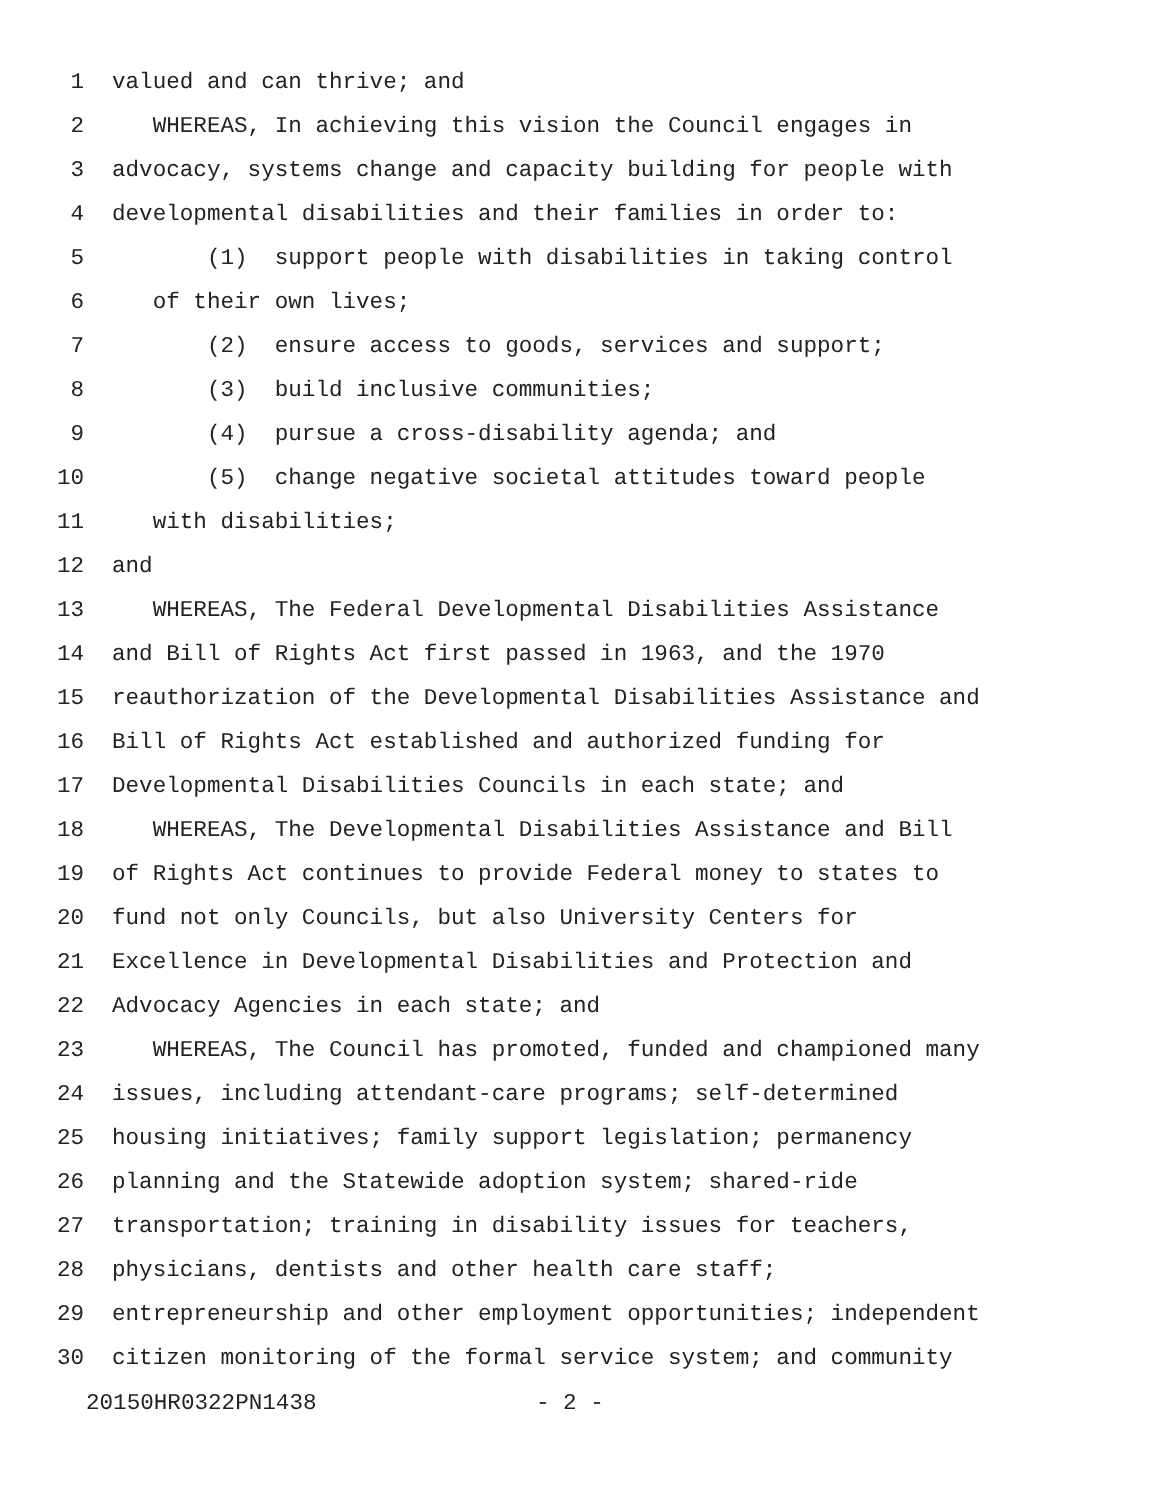1 valued and can thrive; and
2 WHEREAS, In achieving this vision the Council engages in
3 advocacy, systems change and capacity building for people with
4 developmental disabilities and their families in order to:
5 (1) support people with disabilities in taking control
6 of their own lives;
7 (2) ensure access to goods, services and support;
8 (3) build inclusive communities;
9 (4) pursue a cross-disability agenda; and
10 (5) change negative societal attitudes toward people
11 with disabilities;
12 and
13 WHEREAS, The Federal Developmental Disabilities Assistance
14 and Bill of Rights Act first passed in 1963, and the 1970
15 reauthorization of the Developmental Disabilities Assistance and
16 Bill of Rights Act established and authorized funding for
17 Developmental Disabilities Councils in each state; and
18 WHEREAS, The Developmental Disabilities Assistance and Bill
19 of Rights Act continues to provide Federal money to states to
20 fund not only Councils, but also University Centers for
21 Excellence in Developmental Disabilities and Protection and
22 Advocacy Agencies in each state; and
23 WHEREAS, The Council has promoted, funded and championed many
24 issues, including attendant-care programs; self-determined
25 housing initiatives; family support legislation; permanency
26 planning and the Statewide adoption system; shared-ride
27 transportation; training in disability issues for teachers,
28 physicians, dentists and other health care staff;
29 entrepreneurship and other employment opportunities; independent
30 citizen monitoring of the formal service system; and community
20150HR0322PN1438 - 2 -